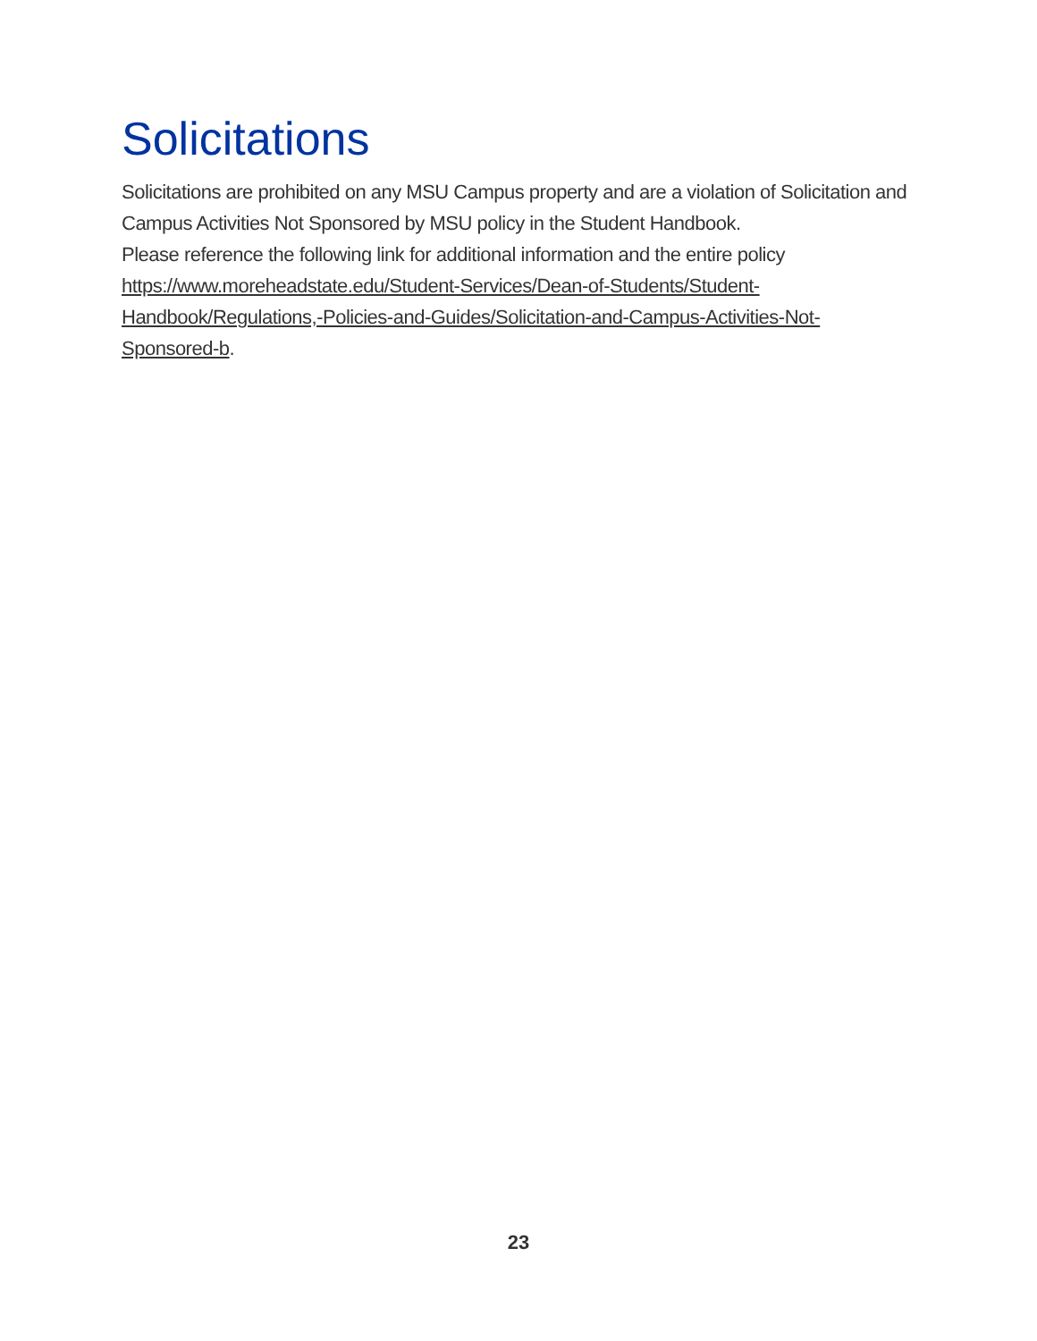Solicitations
Solicitations are prohibited on any MSU Campus property and are a violation of Solicitation and Campus Activities Not Sponsored by MSU policy in the Student Handbook.
Please reference the following link for additional information and the entire policy
https://www.moreheadstate.edu/Student-Services/Dean-of-Students/Student-
Handbook/Regulations,-Policies-and-Guides/Solicitation-and-Campus-Activities-Not-
Sponsored-b.
23